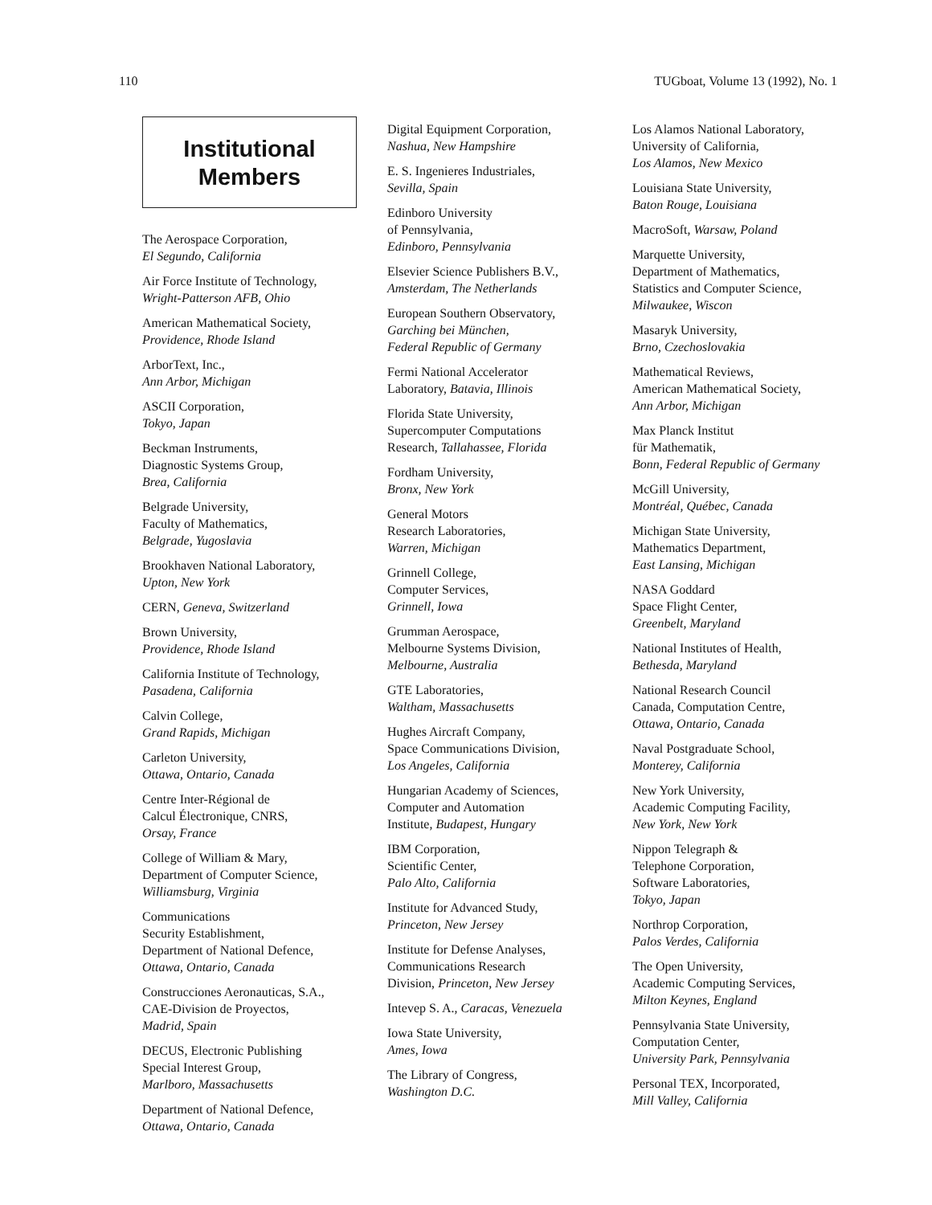110 TUGboat, Volume 13 (1992), No. 1
Institutional
Members
The Aerospace Corporation,
El Segundo, California
Air Force Institute of Technology,
Wright-Patterson AFB, Ohio
American Mathematical Society,
Providence, Rhode Island
ArborText, Inc.,
Ann Arbor, Michigan
ASCII Corporation,
Tokyo, Japan
Beckman Instruments,
Diagnostic Systems Group,
Brea, California
Belgrade University,
Faculty of Mathematics,
Belgrade, Yugoslavia
Brookhaven National Laboratory,
Upton, New York
CERN, Geneva, Switzerland
Brown University,
Providence, Rhode Island
California Institute of Technology,
Pasadena, California
Calvin College,
Grand Rapids, Michigan
Carleton University,
Ottawa, Ontario, Canada
Centre Inter-Régional de
Calcul Électronique, CNRS,
Orsay, France
College of William & Mary,
Department of Computer Science,
Williamsburg, Virginia
Communications
Security Establishment,
Department of National Defence,
Ottawa, Ontario, Canada
Construcciones Aeronauticas, S.A.,
CAE-Division de Proyectos,
Madrid, Spain
DECUS, Electronic Publishing
Special Interest Group,
Marlboro, Massachusetts
Department of National Defence,
Ottawa, Ontario, Canada
Digital Equipment Corporation,
Nashua, New Hampshire
E. S. Ingenieres Industriales,
Sevilla, Spain
Edinboro University
of Pennsylvania,
Edinboro, Pennsylvania
Elsevier Science Publishers B.V.,
Amsterdam, The Netherlands
European Southern Observatory,
Garching bei München,
Federal Republic of Germany
Fermi National Accelerator
Laboratory, Batavia, Illinois
Florida State University,
Supercomputer Computations
Research, Tallahassee, Florida
Fordham University,
Bronx, New York
General Motors
Research Laboratories,
Warren, Michigan
Grinnell College,
Computer Services,
Grinnell, Iowa
Grumman Aerospace,
Melbourne Systems Division,
Melbourne, Australia
GTE Laboratories,
Waltham, Massachusetts
Hughes Aircraft Company,
Space Communications Division,
Los Angeles, California
Hungarian Academy of Sciences,
Computer and Automation
Institute, Budapest, Hungary
IBM Corporation,
Scientific Center,
Palo Alto, California
Institute for Advanced Study,
Princeton, New Jersey
Institute for Defense Analyses,
Communications Research
Division, Princeton, New Jersey
Intevep S. A., Caracas, Venezuela
Iowa State University,
Ames, Iowa
The Library of Congress,
Washington D.C.
Los Alamos National Laboratory,
University of California,
Los Alamos, New Mexico
Louisiana State University,
Baton Rouge, Louisiana
MacroSoft, Warsaw, Poland
Marquette University,
Department of Mathematics,
Statistics and Computer Science,
Milwaukee, Wiscon
Masaryk University,
Brno, Czechoslovakia
Mathematical Reviews,
American Mathematical Society,
Ann Arbor, Michigan
Max Planck Institut
für Mathematik,
Bonn, Federal Republic of Germany
McGill University,
Montréal, Québec, Canada
Michigan State University,
Mathematics Department,
East Lansing, Michigan
NASA Goddard
Space Flight Center,
Greenbelt, Maryland
National Institutes of Health,
Bethesda, Maryland
National Research Council
Canada, Computation Centre,
Ottawa, Ontario, Canada
Naval Postgraduate School,
Monterey, California
New York University,
Academic Computing Facility,
New York, New York
Nippon Telegraph &
Telephone Corporation,
Software Laboratories,
Tokyo, Japan
Northrop Corporation,
Palos Verdes, California
The Open University,
Academic Computing Services,
Milton Keynes, England
Pennsylvania State University,
Computation Center,
University Park, Pennsylvania
Personal TEX, Incorporated,
Mill Valley, California